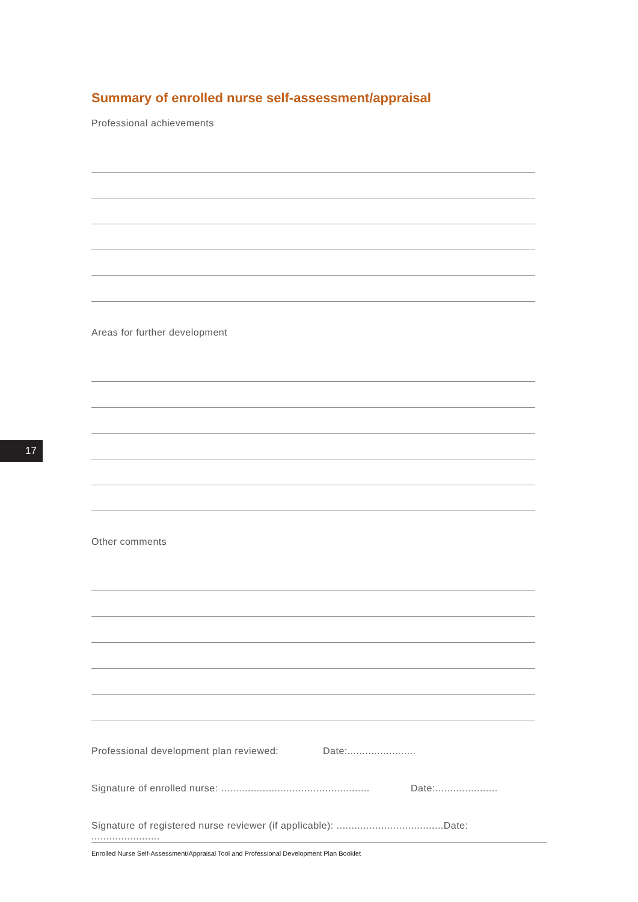Summary of enrolled nurse self-assessment/appraisal
Professional achievements
Areas for further development
Other comments
Professional development plan reviewed: Date:.......................
Signature of enrolled nurse: .................................................. Date:.....................
Signature of registered nurse reviewer (if applicable): ....................................Date: .......................
17
Enrolled Nurse Self-Assessment/Appraisal Tool and Professional Development Plan Booklet